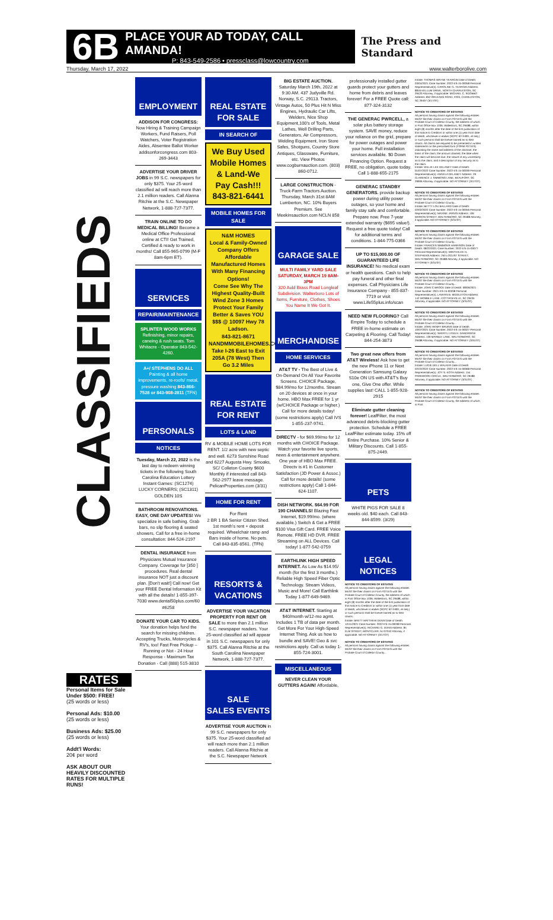6B
PLACE YOUR AD TODAY, CALL AMANDA!
P: 843-549-2586 • pressclass@lowcountry.com
The Press and Standard
Thursday, March 17, 2022 www.walterborolive.com
CLASSIFIEDS
RATES
Personal Items for Sale Under $500: FREE!
(25 words or less)
Personal Ads: $10.00
(25 words or less)
Business Ads: $25.00
(25 words or less)
Addt'l Words:
20¢ per word
ASK ABOUT OUR HEAVILY DISCOUNTED RATES FOR MULTIPLE RUNS!
EMPLOYMENT
ADDISON FOR CONGRESS: Now Hiring & Training Campaign Workers, Fund Raisers, Poll Watchers, Voter Registration Aides, Absentee Ballot Worker addisonforcongress.com 803-269-3443
ADVERTISE YOUR DRIVER JOBS in 99 S.C. newspapers for only $375. Your 25-word classified ad will reach more than 2.1 million readers. Call Alanna Ritchie at the S.C. Newspaper Network, 1-888-727-7377.
TRAIN ONLINE TO DO MEDICAL BILLING! Become a Medical Office Professional online at CTI! Get Trained, Certified & ready to work in months! Call 855-965-0799 (M-F 8am-6pm ET).
SERVICES
REPAIR/MAINTENANCE
SPLINTER WOOD WORKS
Refinishing, minor repairs, caneing & rush seats. Tom Whitacre - Operator 843-542-4260.
A+/ STEPHENS DO ALL
Painting & all home improvements, re-roofs/ metal, pressure washing 843-866-7528 or 843-908-2811 (TFN)
PERSONALS
NOTICES
Tuesday, March 22, 2022 is the last day to redeem winning tickets in the following South Carolina Education Lottery Instant Games: (SC1274) LUCKY CORNERS; (SC1311) GOLDEN 10S
BATHROOM RENOVATIONS. EASY, ONE DAY UPDATES! We specialize in safe bathing. Grab bars, no slip flooring & seated showers. Call for a free in-home consultation: 844-524-2197
DENTAL INSURANCE from Physicians Mutual Insurance Company. Coverage for [350 ] procedures. Real dental insurance NOT just a discount plan. [Don't wait!] Call now! Get your FREE Dental Information Kit with all the details! 1-855-397-7030 www.dental50plus.com/60 #6258
DONATE YOUR CAR TO KIDS. Your donation helps fund the search for missing children. Accepting Trucks, Motorcycles & RV's, too! Fast Free Pickup – Running or Not - 24 Hour Response - Maximum Tax Donation - Call (888) 515-3810
REAL ESTATE FOR SALE
IN SEARCH OF
We Buy Used Mobile Homes & Land-We Pay Cash!!! 843-821-6441
MOBILE HOMES FOR SALE
N&M HOMES
Local & Family-Owned Company Offers Affordable Manufactured Homes With Many Financing Options!
Come See Why The Highest Quality-Built Wind Zone 3 Homes Protect Your Family Better & Saves YOU $$$ @ 10097 Hwy 78 Ladson.
843-821-8671
NANDMMOBILEHOMES.COM
Take I-26 East to Exit 205A (78 West) Then Go 3.2 Miles
REAL ESTATE FOR RENT
LOTS & LAND
RV & MOBILE HOME LOTS FOR RENT. 1/2 acre with new septic and well. 6273 Sunshine Road and 6227 Augusta Hwy. Smoaks, SC/ Colleton County $600 Monthly if interested call 843-562-2977 leave message. PelicanProperties.com (3/31)
HOME FOR RENT
For Rent
2 BR 1 BA Senior Citizen Shed. 1st month's rent + deposit required. Wheelchair ramp and Bars inside of home. No pets. Call 843-835-8561. (TFN)
RESORTS & VACATIONS
ADVERTISE YOUR VACATION PROPERTY FOR RENT OR SALE to more than 2.1 million S.C. newspaper readers. Your 25-word classified ad will appear in 101 S.C. newspapers for only $375. Call Alanna Ritchie at the South Carolina Newspaper Network, 1-888-727-7377.
SALE
SALES EVENTS
ADVERTISE YOUR AUCTION in 99 S.C. newspapers for only $375. Your 25-word classified ad will reach more than 2.1 million readers. Call Alanna Ritchie at the S.C. Newspaper Network
BIG ESTATE AUCTION. Saturday March 19th, 2022 at 9:30 AM. 437 Judyville Rd. Norway, S.C. 29113. Tractors, Vintage Autos, 50 Plus Hit N Miss Engines, Hydraulic Car Lifts, Welders, Nice Shop Equipment,100's of Tools, Metal Lathes, Well Drilling Parts, Generators, Air Compressors, Welding Equipment, Iron Store Safes, Shotguns, Country Store Antiques, Glassware, Furniture, etc. View Photos www.cogburnauction.com. (803) 860-0712.
LARGE CONSTRUCTION -Truck-Farm Tractors Auction. Thursday, March 31st 8AM Lumberton, NC. 10% Buyers Premium. See Meekinsauction.com NCLN 858
GARAGE SALE
MULTI FAMILY YARD SALE SATURDAY, MARCH 19 8AM-3PM
320 Auld Brass Road Longleaf Subdivision. Walterboro Lots of Items, Furniture, Clothes, Shoes You Name It We Got It.
MERCHANDISE
HOME SERVICES
AT&T TV - The Best of Live & On-Demand On All Your Favorite Screens. CHOICE Package, $84.99/mo for 12months. Stream on 20 devices at once in your home. HBO Max FREE for 1 yr (w/CHOICE Package or higher.) Call for more details today! (some restrictions apply) Call IVS 1-855-237-9741.
DIRECTV - for $69.99/mo for 12 months with CHOICE Package. Watch your favorite live sports, news & entertainment anywhere. One year of HBO Max FREE. Directv is #1 in Customer Satisfaction (JD Power & Assoc.) Call for more details! (some restrictions apply) Call 1-844-624-1107.
DISH NETWORK. $64.99 FOR 190 CHANNELS! Blazing Fast Internet, $19.99/mo. (where available.) Switch & Get a FREE $100 Visa Gift Card. FREE Voice Remote. FREE HD DVR. FREE Streaming on ALL Devices. Call today! 1-877-542-0759
EARTHLINK HIGH SPEED INTERNET. As Low As $14.95/ month (for the first 3 months.) Reliable High Speed Fiber Optic Technology. Stream Videos, Music and More! Call Earthlink Today 1-877-649-9469.
AT&T INTERNET. Starting at $40/month w/12-mo agmt. Includes 1 TB of data per month. Get More For Your High-Speed Internet Thing. Ask us how to bundle and SAVE! Geo & svc restrictions apply. Call us today 1-855-724-3001.
MISCELLANEOUS
NEVER CLEAN YOUR GUTTERS AGAIN! Affordable,
professionally installed gutter guards protect your gutters and home from debris and leaves forever! For a FREE Quote call: 877-324-3132
THE GENERAC PWRCELL, a solar plus battery storage system. SAVE money, reduce your reliance on the grid, prepare for power outages and power your home. Full installation services available. $0 Down Financing Option. Request a FREE, no obligation, quote today. Call 1-888-655-2175
GENERAC STANDBY GENERATORS. provide backup power during utility power outages, so your home and family stay safe and comfortable. Prepare now. Free 7-year extended warranty ($695 value!). Request a free quote today! Call for additional terms and conditions. 1-844-775-0366
UP TO $15,000.00 OF GUARANTEED LIFE INSURANCE! No medical exam or health questions. Cash to help pay funeral and other final expenses. Call Physicians Life Insurance Company - 855-837-7719 or visit www.Life55plus.info/scan
NEED NEW FLOORING? Call Empire Today to schedule a FREE in-home estimate on Carpeting & Flooring. Call Today! 844-254-3873
Two great new offers from AT&T Wireless! Ask how to get the new iPhone 11 or Next Generation Samsung Galaxy S10e ON US with AT&T's Buy one, Give One offer. While supplies last! CALL 1-855-928-2915
Eliminate gutter cleaning forever! LeafFilter, the most advanced debris-blocking gutter protection. Schedule a FREE LeafFilter estimate today. 15% off Entire Purchase. 10% Senior & Military Discounts. Call 1-855-875-2449.
PETS
WHITE PIGS FOR SALE 8 weeks old. $40 each. Call 843-844-8599. (3/29)
LEGAL NOTICES
NOTICE TO CREDITORS OF ESTATES
All persons having claims against the following estates MUST file their claims on Form #371ES with the Probate Court of Colleton County, the address of which is Post Office Box 1036, Walterboro, SC 29488, within eight (8) months after the date of the first publication of this Notice to Creditors or within one (1) year from date of death, whichever is earlier (SCPC 62-3-801, et seq.) or such persons shall be forever barred as to their claims.
Estate: BRETT MATTHEW DUNN Date of Death: 12/11/2021 Case Number: 2022-ES-15-00038 Personal Representative(s): RICHARD G. DUNN Address: 84 ELM STREET, MONTCLAIR, NJ 07042 Attorney, if applicable: NO ATTORNEY (3/17/3T)
NOTICE TO CREDITORS OF ESTATES
All persons having claims against the following estates MUST file their claims on Form #371ES with the Probate Court of Colleton County...
Estate: THOMAS WAYNE YEARGIN Date of Death: 03/04/2021 Case Number: 2022-ES-15-00058 Personal Representative(s): CAROLINE G. YEARGIN Address: 8816 KELLUM DRIVE, NORTH CHARLESTON, SC 29420 Attorney, if applicable: MICHAEL C. SGOBBO Address: 852 ORLEANS ROAD, #203, CHARLESTON, SC 29407 (3/17/3T)
NOTICE TO CREDITORS OF ESTATES
All persons having claims against the following estates MUST file their claims on Form #371ES with the Probate Court of Colleton County, the address of which is Post Office Box 1036, Walterboro, SC 29488, within eight (8) months after the date of the first publication of this Notice to Creditors or within one (1) year from date of death, whichever is earlier (SCPC 62-3-801, et seq.) or such persons shall be forever barred as to their claims. All claims are required to be presented in written statements on the prescribed form (FORM #371ES) indicating the name and address of the claimant, the basis of the claim, the amount claimed, the date when the claim will become due, the nature of any uncertainty as to the claim, and a description of any security as to the claim.
Estate: WILLIE LEE DELANEY Date of Death: 01/07/2022 Case Number: 2022-ES-15-00039 Personal Representative(s): ANGELA DELANEY Address: 29 CLARENCE J. SIMMONS LANE, BEAUFORT, SC 29906 Attorney, if applicable: NO ATTORNEY (3/17/3T)
NOTICE TO CREDITORS OF ESTATES
All persons having claims against the following estates MUST file their claims on Form #371ES with the Probate Court of Colleton County...
Estate: BETTY LOU BALLARD Date of Death: 02/02/2022 Case Number: 2022-ES-15-00056 Personal Representative(s): MAXINE JARVIS Address: 106 MARION STREET, WALTERBORO, SC 29488 Attorney, if applicable: NO ATTORNEY (3/31/3T)
NOTICE TO CREDITORS OF ESTATES
All persons having claims against the following estates MUST file their claims on Form #371ES with the Probate Court of Colleton County...
Estate: FRANCES SIMMONS HARRISON Date of Death: 08/22/2021 Case Number: 2022-ES-15-00077 Personal Representative(s): MINTHALEE H. STEPHENS Address: 250 LOCUST STREET, WALTERBORO, SC 29488 Attorney, if applicable: NO ATTORNEY (3/31/3T)
NOTICE TO CREDITORS OF ESTATES
All persons having claims against the following estates MUST file their claims on Form #371ES with the Probate Court of Colleton County...
Estate: JOHN C BROCK Date of Death: 08/06/2021 Case Number: 2021-ES-15-00338 Personal Representative(s): LAVERN B. MIDDLETON Address: 142 WOMBLE LANE, COTTAGEVILLE, SC 29435 Attorney, if applicable: NO ATTORNEY (3/31/3T)
NOTICE TO CREDITORS OF ESTATES
All persons having claims against the following estates MUST file their claims on Form #371ES with the Probate Court of Colleton County...
Estate: JOHN HENRY BRUINS Date of Death: 10/07/2021 Case Number: 2022-ES-15-00027 Personal Representative(s): SHERYL LYNN H. DANDRIDGE Address: 139 MARBLE LANE, WALTERBORO, SC 29488 Attorney, if applicable: NO ATTORNEY (3/31/3T)
NOTICE TO CREDITORS OF ESTATES
All persons having claims against the following estates MUST file their claims on Form #371ES with the Probate Court of Colleton County...
Estate: LUGIE DELL WALKER Date of Death: 02/22/2022 Case Number: 2022-ES-15-00068 Personal Representative(s): JOY S. KOTH Address: 154 PARKWOOD CIRCLE, WALTERBORO, SC 29488 Attorney, if applicable: NO ATTORNEY (3/31/3T)
NOTICE TO CREDITORS OF ESTATES
All persons having claims against the following estates MUST file their claims on Form #371ES with the Probate Court of Colleton County, the address of which is Post